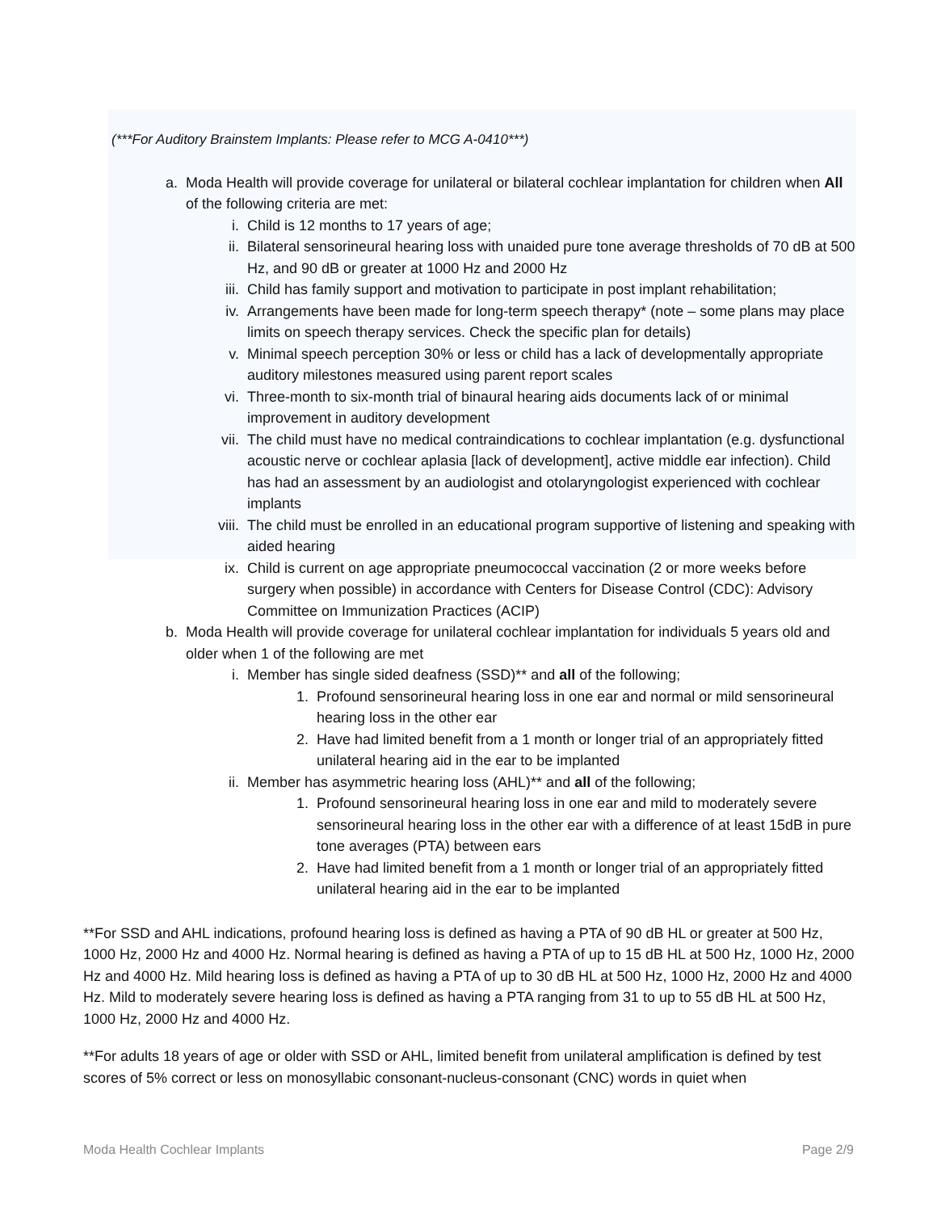(***For Auditory Brainstem Implants: Please refer to MCG A-0410***)
a. Moda Health will provide coverage for unilateral or bilateral cochlear implantation for children when All of the following criteria are met:
i. Child is 12 months to 17 years of age;
ii. Bilateral sensorineural hearing loss with unaided pure tone average thresholds of 70 dB at 500 Hz, and 90 dB or greater at 1000 Hz and 2000 Hz
iii. Child has family support and motivation to participate in post implant rehabilitation;
iv. Arrangements have been made for long-term speech therapy* (note – some plans may place limits on speech therapy services. Check the specific plan for details)
v. Minimal speech perception 30% or less or child has a lack of developmentally appropriate auditory milestones measured using parent report scales
vi. Three-month to six-month trial of binaural hearing aids documents lack of or minimal improvement in auditory development
vii. The child must have no medical contraindications to cochlear implantation (e.g. dysfunctional acoustic nerve or cochlear aplasia [lack of development], active middle ear infection). Child has had an assessment by an audiologist and otolaryngologist experienced with cochlear implants
viii. The child must be enrolled in an educational program supportive of listening and speaking with aided hearing
ix. Child is current on age appropriate pneumococcal vaccination (2 or more weeks before surgery when possible) in accordance with Centers for Disease Control (CDC): Advisory Committee on Immunization Practices (ACIP)
b. Moda Health will provide coverage for unilateral cochlear implantation for individuals 5 years old and older when 1 of the following are met
i. Member has single sided deafness (SSD)** and all of the following;
1. Profound sensorineural hearing loss in one ear and normal or mild sensorineural hearing loss in the other ear
2. Have had limited benefit from a 1 month or longer trial of an appropriately fitted unilateral hearing aid in the ear to be implanted
ii. Member has asymmetric hearing loss (AHL)** and all of the following;
1. Profound sensorineural hearing loss in one ear and mild to moderately severe sensorineural hearing loss in the other ear with a difference of at least 15dB in pure tone averages (PTA) between ears
2. Have had limited benefit from a 1 month or longer trial of an appropriately fitted unilateral hearing aid in the ear to be implanted
**For SSD and AHL indications, profound hearing loss is defined as having a PTA of 90 dB HL or greater at 500 Hz, 1000 Hz, 2000 Hz and 4000 Hz. Normal hearing is defined as having a PTA of up to 15 dB HL at 500 Hz, 1000 Hz, 2000 Hz and 4000 Hz. Mild hearing loss is defined as having a PTA of up to 30 dB HL at 500 Hz, 1000 Hz, 2000 Hz and 4000 Hz. Mild to moderately severe hearing loss is defined as having a PTA ranging from 31 to up to 55 dB HL at 500 Hz, 1000 Hz, 2000 Hz and 4000 Hz.
**For adults 18 years of age or older with SSD or AHL, limited benefit from unilateral amplification is defined by test scores of 5% correct or less on monosyllabic consonant-nucleus-consonant (CNC) words in quiet when
Moda Health Cochlear Implants Page 2/9